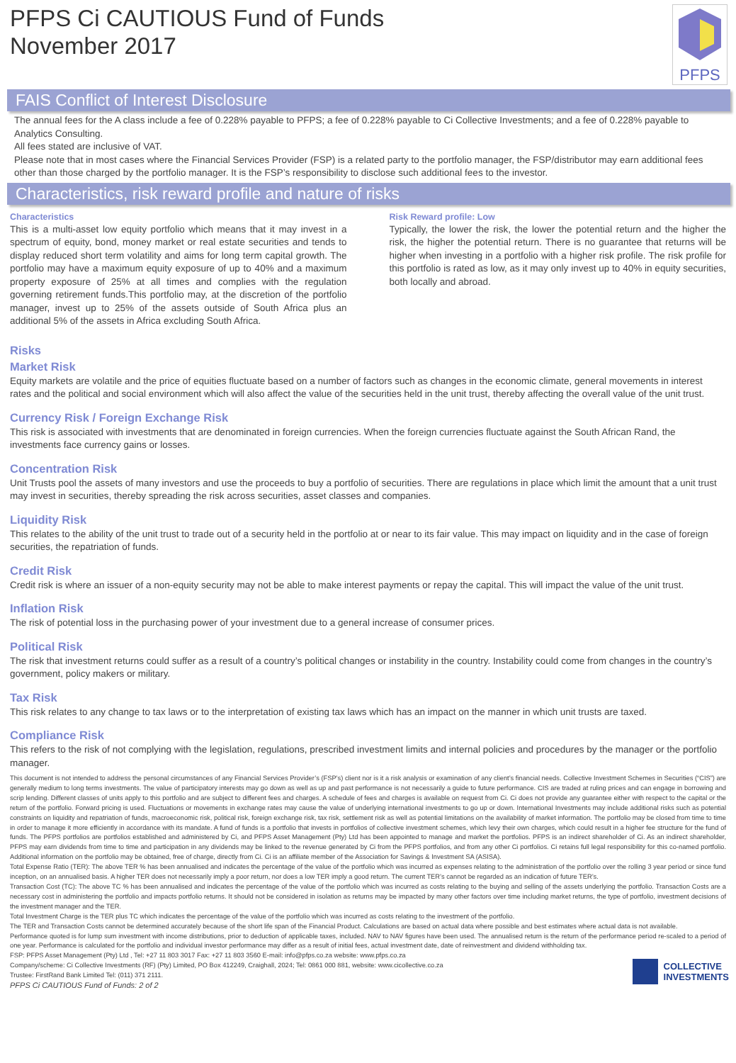PFPS Ci CAUTIOUS Fund of Funds
November 2017
PFPS
FAIS Conflict of Interest Disclosure
The annual fees for the A class include a fee of 0.228% payable to PFPS; a fee of 0.228% payable to Ci Collective Investments; and a fee of 0.228% payable to Analytics Consulting.
All fees stated are inclusive of VAT.
Please note that in most cases where the Financial Services Provider (FSP) is a related party to the portfolio manager, the FSP/distributor may earn additional fees other than those charged by the portfolio manager. It is the FSP’s responsibility to disclose such additional fees to the investor.
Characteristics, risk reward profile and nature of risks
Characteristics
This is a multi-asset low equity portfolio which means that it may invest in a spectrum of equity, bond, money market or real estate securities and tends to display reduced short term volatility and aims for long term capital growth. The portfolio may have a maximum equity exposure of up to 40% and a maximum property exposure of 25% at all times and complies with the regulation governing retirement funds.This portfolio may, at the discretion of the portfolio manager, invest up to 25% of the assets outside of South Africa plus an additional 5% of the assets in Africa excluding South Africa.
Risk Reward profile: Low
Typically, the lower the risk, the lower the potential return and the higher the risk, the higher the potential return. There is no guarantee that returns will be higher when investing in a portfolio with a higher risk profile. The risk profile for this portfolio is rated as low, as it may only invest up to 40% in equity securities, both locally and abroad.
Risks
Market Risk
Equity markets are volatile and the price of equities fluctuate based on a number of factors such as changes in the economic climate, general movements in interest rates and the political and social environment which will also affect the value of the securities held in the unit trust, thereby affecting the overall value of the unit trust.
Currency Risk / Foreign Exchange Risk
This risk is associated with investments that are denominated in foreign currencies. When the foreign currencies fluctuate against the South African Rand, the investments face currency gains or losses.
Concentration Risk
Unit Trusts pool the assets of many investors and use the proceeds to buy a portfolio of securities. There are regulations in place which limit the amount that a unit trust may invest in securities, thereby spreading the risk across securities, asset classes and companies.
Liquidity Risk
This relates to the ability of the unit trust to trade out of a security held in the portfolio at or near to its fair value. This may impact on liquidity and in the case of foreign securities, the repatriation of funds.
Credit Risk
Credit risk is where an issuer of a non-equity security may not be able to make interest payments or repay the capital. This will impact the value of the unit trust.
Inflation Risk
The risk of potential loss in the purchasing power of your investment due to a general increase of consumer prices.
Political Risk
The risk that investment returns could suffer as a result of a country’s political changes or instability in the country. Instability could come from changes in the country’s government, policy makers or military.
Tax Risk
This risk relates to any change to tax laws or to the interpretation of existing tax laws which has an impact on the manner in which unit trusts are taxed.
Compliance Risk
This refers to the risk of not complying with the legislation, regulations, prescribed investment limits and internal policies and procedures by the manager or the portfolio manager.
This document is not intended to address the personal circumstances of any Financial Services Provider’s (FSP’s) client nor is it a risk analysis or examination of any client’s financial needs. Collective Investment Schemes in Securities (“CIS”) are generally medium to long terms investments. The value of participatory interests may go down as well as up and past performance is not necessarily a guide to future performance. CIS are traded at ruling prices and can engage in borrowing and scrip lending. Different classes of units apply to this portfolio and are subject to different fees and charges. A schedule of fees and charges is available on request from Ci. Ci does not provide any guarantee either with respect to the capital or the return of the portfolio. Forward pricing is used. Fluctuations or movements in exchange rates may cause the value of underlying international investments to go up or down. International Investments may include additional risks such as potential constraints on liquidity and repatriation of funds, macroeconomic risk, political risk, foreign exchange risk, tax risk, settlement risk as well as potential limitations on the availability of market information. The portfolio may be closed from time to time in order to manage it more efficiently in accordance with its mandate. A fund of funds is a portfolio that invests in portfolios of collective investment schemes, which levy their own charges, which could result in a higher fee structure for the fund of funds. The PFPS portfolios are portfolios established and administered by Ci, and PFPS Asset Management (Pty) Ltd has been appointed to manage and market the portfolios. PFPS is an indirect shareholder of Ci. As an indirect shareholder, PFPS may earn dividends from time to time and participation in any dividends may be linked to the revenue generated by Ci from the PFPS portfolios, and from any other Ci portfolios. Ci retains full legal responsibility for this co-named portfolio. Additional information on the portfolio may be obtained, free of charge, directly from Ci. Ci is an affiliate member of the Association for Savings & Investment SA (ASISA).
Total Expense Ratio (TER): The above TER % has been annualised and indicates the percentage of the value of the portfolio which was incurred as expenses relating to the administration of the portfolio over the rolling 3 year period or since fund inception, on an annualised basis. A higher TER does not necessarily imply a poor return, nor does a low TER imply a good return. The current TER’s cannot be regarded as an indication of future TER’s.
Transaction Cost (TC): The above TC % has been annualised and indicates the percentage of the value of the portfolio which was incurred as costs relating to the buying and selling of the assets underlying the portfolio. Transaction Costs are a necessary cost in administering the portfolio and impacts portfolio returns. It should not be considered in isolation as returns may be impacted by many other factors over time including market returns, the type of portfolio, investment decisions of the investment manager and the TER.
Total Investment Charge is the TER plus TC which indicates the percentage of the value of the portfolio which was incurred as costs relating to the investment of the portfolio.
The TER and Transaction Costs cannot be determined accurately because of the short life span of the Financial Product. Calculations are based on actual data where possible and best estimates where actual data is not available.
Performance quoted is for lump sum investment with income distributions, prior to deduction of applicable taxes, included. NAV to NAV figures have been used. The annualised return is the return of the performance period re-scaled to a period of one year. Performance is calculated for the portfolio and individual investor performance may differ as a result of initial fees, actual investment date, date of reinvestment and dividend withholding tax.
FSP: PFPS Asset Management (Pty) Ltd , Tel: +27 11 803 3017 Fax: +27 11 803 3560 E-mail: info@pfps.co.za website: www.pfps.co.za
Company/scheme: Ci Collective Investments (RF) (Pty) Limited, PO Box 412249, Craighall, 2024; Tel: 0861 000 881, website: www.cicollective.co.za
Trustee: FirstRand Bank Limited Tel: (011) 371 2111.
PFPS Ci CAUTIOUS Fund of Funds: 2 of 2
COLLECTIVE
INVESTMENTS